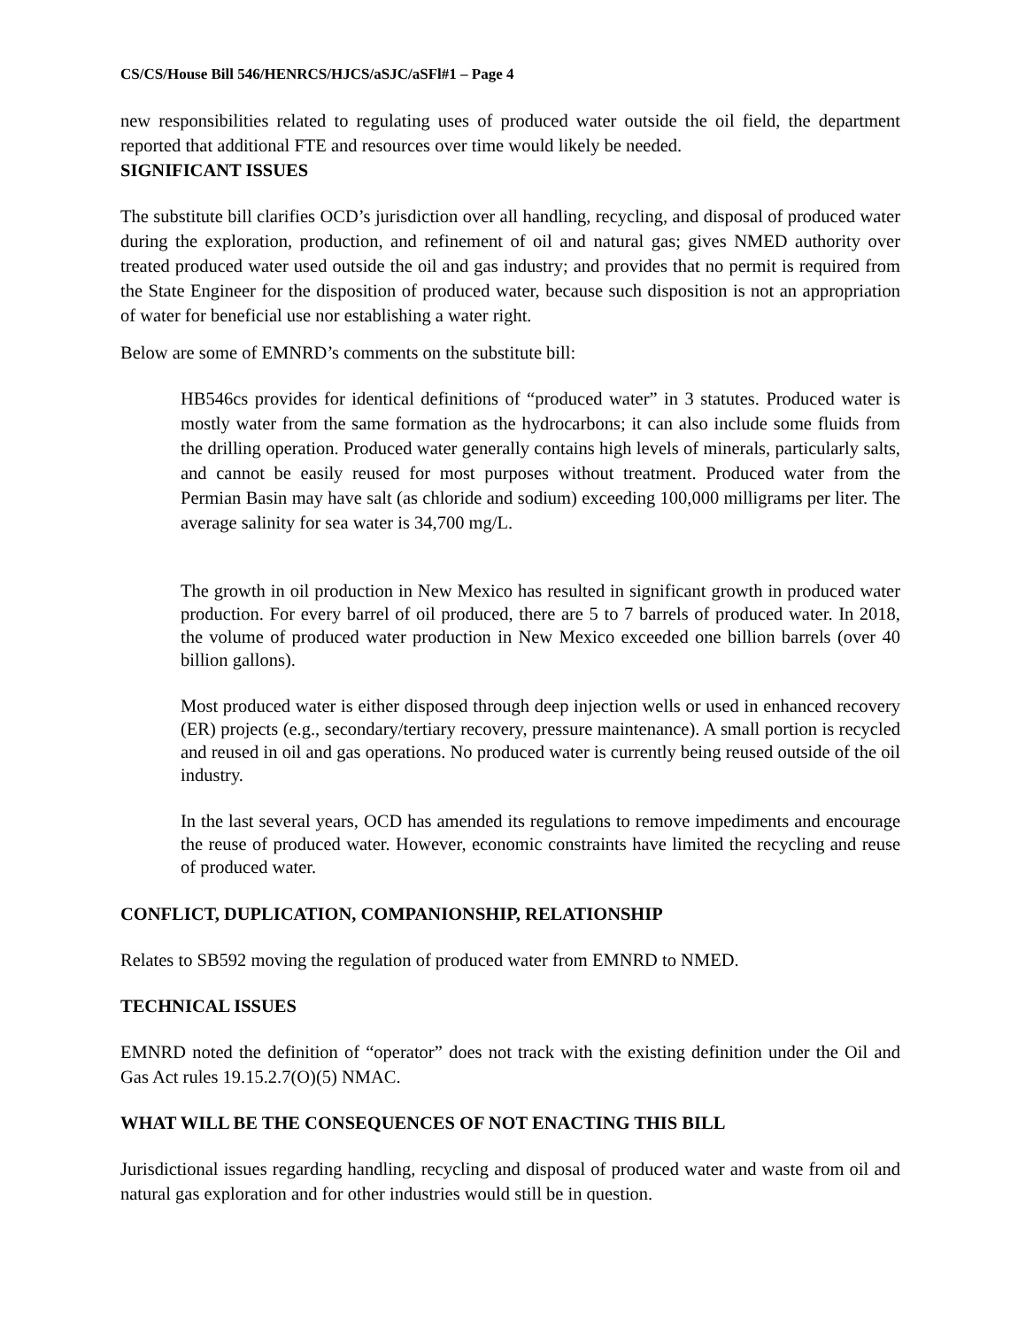CS/CS/House Bill 546/HENRCS/HJCS/aSJC/aSFl#1 – Page 4
new responsibilities related to regulating uses of produced water outside the oil field, the department reported that additional FTE and resources over time would likely be needed.
SIGNIFICANT ISSUES
The substitute bill clarifies OCD’s jurisdiction over all handling, recycling, and disposal of produced water during the exploration, production, and refinement of oil and natural gas; gives NMED authority over treated produced water used outside the oil and gas industry; and provides that no permit is required from the State Engineer for the disposition of produced water, because such disposition is not an appropriation of water for beneficial use nor establishing a water right.
Below are some of EMNRD’s comments on the substitute bill:
HB546cs provides for identical definitions of “produced water” in 3 statutes. Produced water is mostly water from the same formation as the hydrocarbons; it can also include some fluids from the drilling operation. Produced water generally contains high levels of minerals, particularly salts, and cannot be easily reused for most purposes without treatment. Produced water from the Permian Basin may have salt (as chloride and sodium) exceeding 100,000 milligrams per liter. The average salinity for sea water is 34,700 mg/L.
The growth in oil production in New Mexico has resulted in significant growth in produced water production. For every barrel of oil produced, there are 5 to 7 barrels of produced water. In 2018, the volume of produced water production in New Mexico exceeded one billion barrels (over 40 billion gallons).
Most produced water is either disposed through deep injection wells or used in enhanced recovery (ER) projects (e.g., secondary/tertiary recovery, pressure maintenance). A small portion is recycled and reused in oil and gas operations. No produced water is currently being reused outside of the oil industry.
In the last several years, OCD has amended its regulations to remove impediments and encourage the reuse of produced water. However, economic constraints have limited the recycling and reuse of produced water.
CONFLICT, DUPLICATION, COMPANIONSHIP, RELATIONSHIP
Relates to SB592 moving the regulation of produced water from EMNRD to NMED.
TECHNICAL ISSUES
EMNRD noted the definition of “operator” does not track with the existing definition under the Oil and Gas Act rules 19.15.2.7(O)(5) NMAC.
WHAT WILL BE THE CONSEQUENCES OF NOT ENACTING THIS BILL
Jurisdictional issues regarding handling, recycling and disposal of produced water and waste from oil and natural gas exploration and for other industries would still be in question.